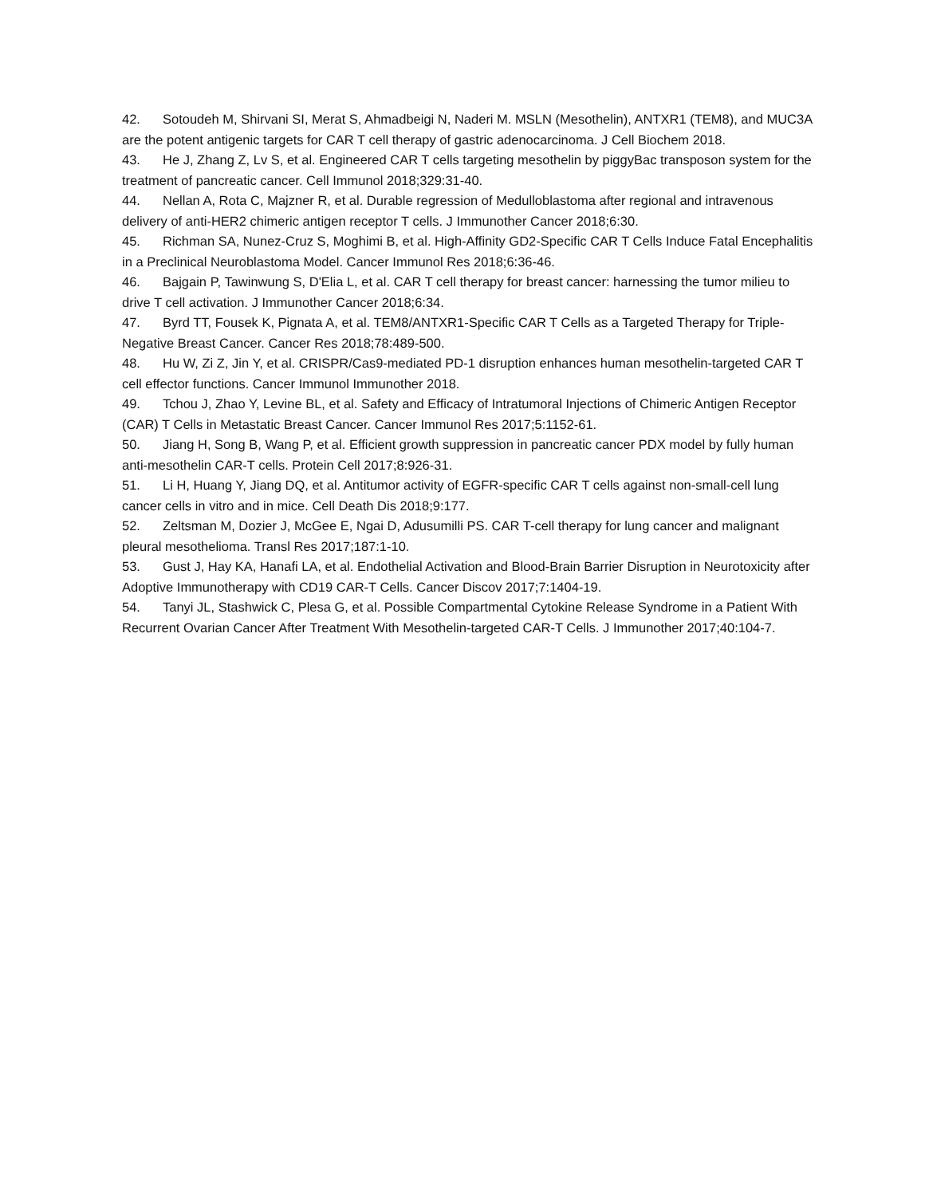42. Sotoudeh M, Shirvani SI, Merat S, Ahmadbeigi N, Naderi M. MSLN (Mesothelin), ANTXR1 (TEM8), and MUC3A are the potent antigenic targets for CAR T cell therapy of gastric adenocarcinoma. J Cell Biochem 2018.
43. He J, Zhang Z, Lv S, et al. Engineered CAR T cells targeting mesothelin by piggyBac transposon system for the treatment of pancreatic cancer. Cell Immunol 2018;329:31-40.
44. Nellan A, Rota C, Majzner R, et al. Durable regression of Medulloblastoma after regional and intravenous delivery of anti-HER2 chimeric antigen receptor T cells. J Immunother Cancer 2018;6:30.
45. Richman SA, Nunez-Cruz S, Moghimi B, et al. High-Affinity GD2-Specific CAR T Cells Induce Fatal Encephalitis in a Preclinical Neuroblastoma Model. Cancer Immunol Res 2018;6:36-46.
46. Bajgain P, Tawinwung S, D'Elia L, et al. CAR T cell therapy for breast cancer: harnessing the tumor milieu to drive T cell activation. J Immunother Cancer 2018;6:34.
47. Byrd TT, Fousek K, Pignata A, et al. TEM8/ANTXR1-Specific CAR T Cells as a Targeted Therapy for Triple-Negative Breast Cancer. Cancer Res 2018;78:489-500.
48. Hu W, Zi Z, Jin Y, et al. CRISPR/Cas9-mediated PD-1 disruption enhances human mesothelin-targeted CAR T cell effector functions. Cancer Immunol Immunother 2018.
49. Tchou J, Zhao Y, Levine BL, et al. Safety and Efficacy of Intratumoral Injections of Chimeric Antigen Receptor (CAR) T Cells in Metastatic Breast Cancer. Cancer Immunol Res 2017;5:1152-61.
50. Jiang H, Song B, Wang P, et al. Efficient growth suppression in pancreatic cancer PDX model by fully human anti-mesothelin CAR-T cells. Protein Cell 2017;8:926-31.
51. Li H, Huang Y, Jiang DQ, et al. Antitumor activity of EGFR-specific CAR T cells against non-small-cell lung cancer cells in vitro and in mice. Cell Death Dis 2018;9:177.
52. Zeltsman M, Dozier J, McGee E, Ngai D, Adusumilli PS. CAR T-cell therapy for lung cancer and malignant pleural mesothelioma. Transl Res 2017;187:1-10.
53. Gust J, Hay KA, Hanafi LA, et al. Endothelial Activation and Blood-Brain Barrier Disruption in Neurotoxicity after Adoptive Immunotherapy with CD19 CAR-T Cells. Cancer Discov 2017;7:1404-19.
54. Tanyi JL, Stashwick C, Plesa G, et al. Possible Compartmental Cytokine Release Syndrome in a Patient With Recurrent Ovarian Cancer After Treatment With Mesothelin-targeted CAR-T Cells. J Immunother 2017;40:104-7.